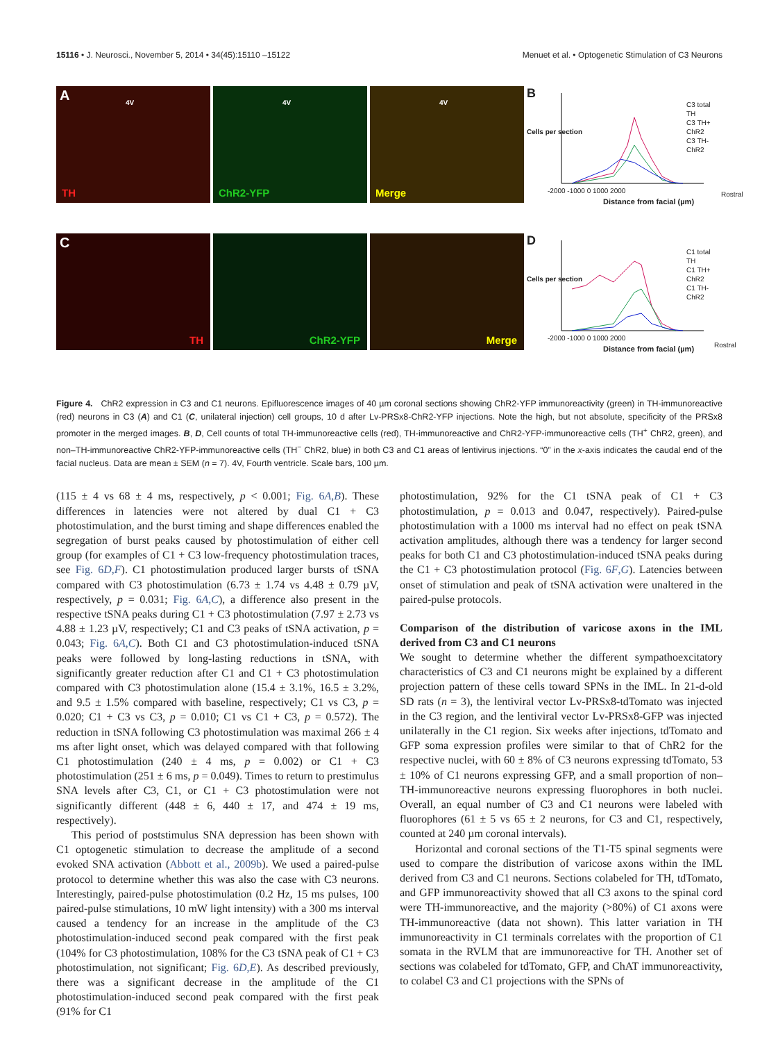15116 • J. Neurosci., November 5, 2014 • 34(45):15110 –15122 Menuet et al. • Optogenetic Stimulation of C3 Neurons
A 4V
TH
4V
ChR2-YFP
4V
Merge
C
TH
ChR2-YFP
Merge
B
C3 total TH
C3 TH+ ChR2
C3 TH- ChR2
Rostral
-2000 -1000 0 1000 2000
Distance from facial (µm)
Cells per section
D
C1 total TH
C1 TH+ ChR2
C1 TH- ChR2
Rostral
-2000 -1000 0 1000 2000
Distance from facial (µm)
Cells per section
Figure 4. ChR2 expression in C3 and C1 neurons. Epifluorescence images of 40 µm coronal sections showing ChR2-YFP immunoreactivity (green) in TH-immunoreactive (red) neurons in C3 (A) and C1 (C, unilateral injection) cell groups, 10 d after Lv-PRSx8-ChR2-YFP injections. Note the high, but not absolute, specificity of the PRSx8 promoter in the merged images. B, D, Cell counts of total TH-immunoreactive cells (red), TH-immunoreactive and ChR2-YFP-immunoreactive cells (TH<sup>+</sup> ChR2, green), and non–TH-immunoreactive ChR2-YFP-immunoreactive cells (TH<sup>−</sup> ChR2, blue) in both C3 and C1 areas of lentivirus injections. “0” in the x-axis indicates the caudal end of the facial nucleus. Data are mean ± SEM (n = 7). 4V, Fourth ventricle. Scale bars, 100 µm.
(115 ± 4 vs 68 ± 4 ms, respectively, p < 0.001; Fig. 6A,B). These differences in latencies were not altered by dual C1 + C3 photostimulation, and the burst timing and shape differences enabled the segregation of burst peaks caused by photostimulation of either cell group (for examples of C1 + C3 low-frequency photostimulation traces, see Fig. 6D,F). C1 photostimulation produced larger bursts of tSNA compared with C3 photostimulation (6.73 ± 1.74 vs 4.48 ± 0.79 µV, respectively, p = 0.031; Fig. 6A,C), a difference also present in the respective tSNA peaks during C1 + C3 photostimulation (7.97 ± 2.73 vs 4.88 ± 1.23 µV, respectively; C1 and C3 peaks of tSNA activation, p = 0.043; Fig. 6A,C). Both C1 and C3 photostimulation-induced tSNA peaks were followed by long-lasting reductions in tSNA, with significantly greater reduction after C1 and C1 + C3 photostimulation compared with C3 photostimulation alone (15.4 ± 3.1%, 16.5 ± 3.2%, and 9.5 ± 1.5% compared with baseline, respectively; C1 vs C3, p = 0.020; C1 + C3 vs C3, p = 0.010; C1 vs C1 + C3, p = 0.572). The reduction in tSNA following C3 photostimulation was maximal 266 ± 4 ms after light onset, which was delayed compared with that following C1 photostimulation (240 ± 4 ms, p = 0.002) or C1 + C3 photostimulation (251 ± 6 ms, p = 0.049). Times to return to prestimulus SNA levels after C3, C1, or C1 + C3 photostimulation were not significantly different (448 ± 6, 440 ± 17, and 474 ± 19 ms, respectively).
This period of poststimulus SNA depression has been shown with C1 optogenetic stimulation to decrease the amplitude of a second evoked SNA activation (Abbott et al., 2009b). We used a paired-pulse protocol to determine whether this was also the case with C3 neurons. Interestingly, paired-pulse photostimulation (0.2 Hz, 15 ms pulses, 100 paired-pulse stimulations, 10 mW light intensity) with a 300 ms interval caused a tendency for an increase in the amplitude of the C3 photostimulation-induced second peak compared with the first peak (104% for C3 photostimulation, 108% for the C3 tSNA peak of C1 + C3 photostimulation, not significant; Fig. 6D,E). As described previously, there was a significant decrease in the amplitude of the C1 photostimulation-induced second peak compared with the first peak (91% for C1
photostimulation, 92% for the C1 tSNA peak of C1 + C3 photostimulation, p = 0.013 and 0.047, respectively). Paired-pulse photostimulation with a 1000 ms interval had no effect on peak tSNA activation amplitudes, although there was a tendency for larger second peaks for both C1 and C3 photostimulation-induced tSNA peaks during the C1 + C3 photostimulation protocol (Fig. 6F,G). Latencies between onset of stimulation and peak of tSNA activation were unaltered in the paired-pulse protocols.
Comparison of the distribution of varicose axons in the IML derived from C3 and C1 neurons
We sought to determine whether the different sympathoexcitatory characteristics of C3 and C1 neurons might be explained by a different projection pattern of these cells toward SPNs in the IML. In 21-d-old SD rats (n = 3), the lentiviral vector Lv-PRSx8-tdTomato was injected in the C3 region, and the lentiviral vector Lv-PRSx8-GFP was injected unilaterally in the C1 region. Six weeks after injections, tdTomato and GFP soma expression profiles were similar to that of ChR2 for the respective nuclei, with 60 ± 8% of C3 neurons expressing tdTomato, 53 ± 10% of C1 neurons expressing GFP, and a small proportion of non–TH-immunoreactive neurons expressing fluorophores in both nuclei. Overall, an equal number of C3 and C1 neurons were labeled with fluorophores (61 ± 5 vs 65 ± 2 neurons, for C3 and C1, respectively, counted at 240 µm coronal intervals).
Horizontal and coronal sections of the T1-T5 spinal segments were used to compare the distribution of varicose axons within the IML derived from C3 and C1 neurons. Sections colabeled for TH, tdTomato, and GFP immunoreactivity showed that all C3 axons to the spinal cord were TH-immunoreactive, and the majority (>80%) of C1 axons were TH-immunoreactive (data not shown). This latter variation in TH immunoreactivity in C1 terminals correlates with the proportion of C1 somata in the RVLM that are immunoreactive for TH. Another set of sections was colabeled for tdTomato, GFP, and ChAT immunoreactivity, to colabel C3 and C1 projections with the SPNs of